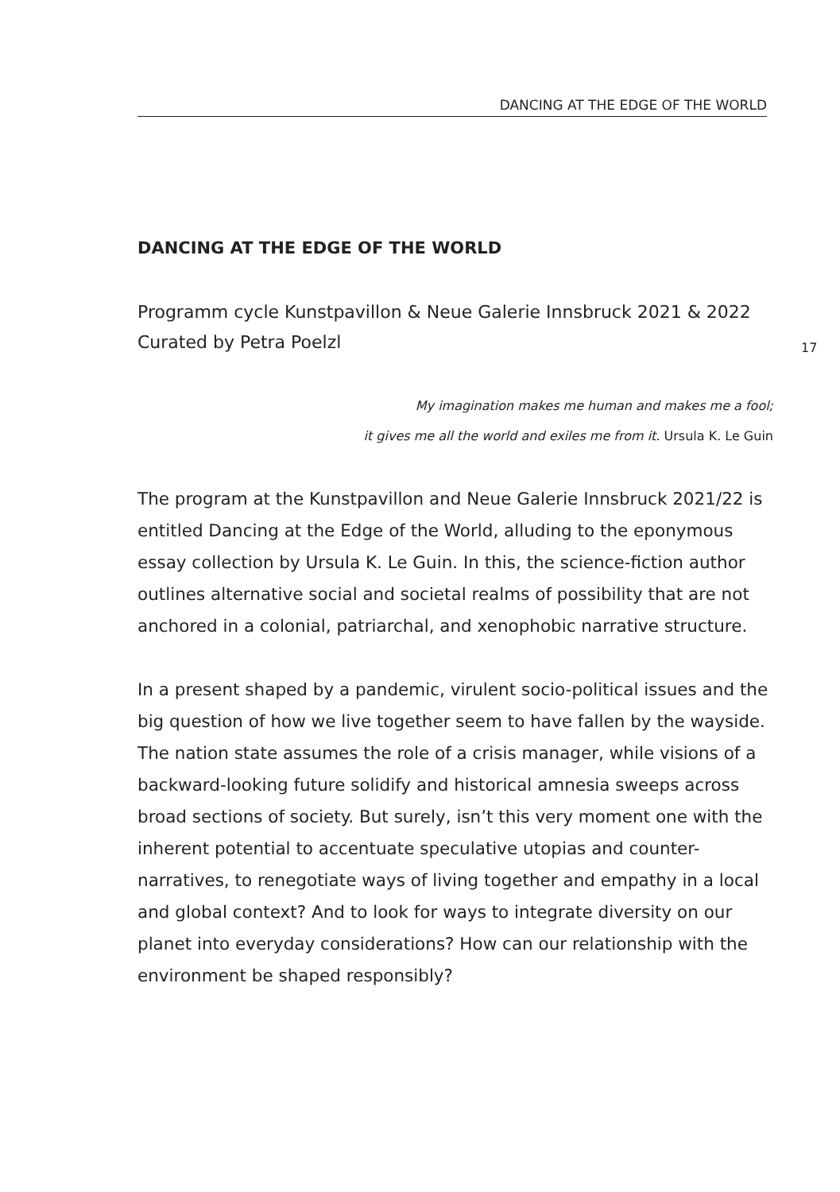DANCING AT THE EDGE OF THE WORLD
17
DANCING AT THE EDGE OF THE WORLD
Programm cycle Kunstpavillon & Neue Galerie Innsbruck 2021 & 2022
Curated by Petra Poelzl
My imagination makes me human and makes me a fool;
it gives me all the world and exiles me from it. Ursula K. Le Guin
The program at the Kunstpavillon and Neue Galerie Innsbruck 2021/22 is entitled Dancing at the Edge of the World, alluding to the eponymous essay collection by Ursula K. Le Guin. In this, the science-fiction author outlines alternative social and societal realms of possibility that are not anchored in a colonial, patriarchal, and xenophobic narrative structure.
In a present shaped by a pandemic, virulent socio-political issues and the big question of how we live together seem to have fallen by the wayside. The nation state assumes the role of a crisis manager, while visions of a backward-looking future solidify and historical amnesia sweeps across broad sections of society. But surely, isn’t this very moment one with the inherent potential to accentuate speculative utopias and counter-narratives, to renegotiate ways of living together and empathy in a local and global context? And to look for ways to integrate diversity on our planet into everyday considerations? How can our relationship with the environment be shaped responsibly?